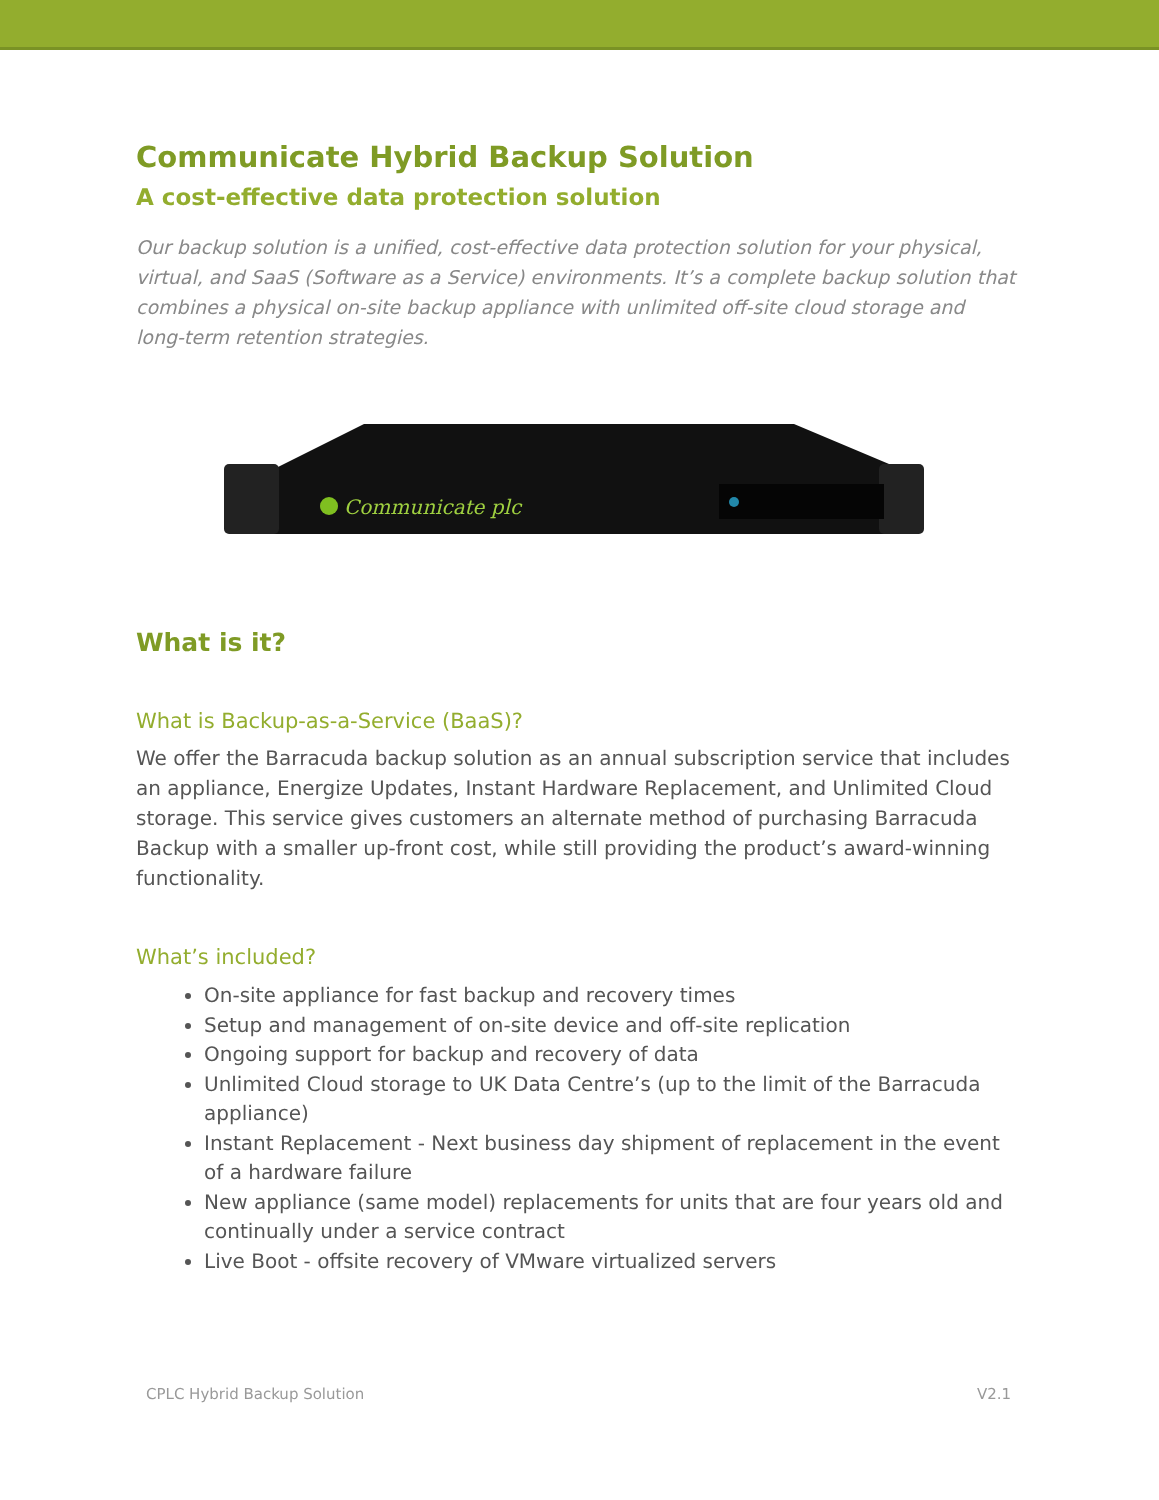Communicate Hybrid Backup Solution
A cost-effective data protection solution
Our backup solution is a unified, cost-effective data protection solution for your physical, virtual, and SaaS (Software as a Service) environments. It’s a complete backup solution that combines a physical on-site backup appliance with unlimited off-site cloud storage and long-term retention strategies.
Communicate plc
What is it?
What is Backup-as-a-Service (BaaS)?
We offer the Barracuda backup solution as an annual subscription service that includes an appliance, Energize Updates, Instant Hardware Replacement, and Unlimited Cloud storage. This service gives customers an alternate method of purchasing Barracuda Backup with a smaller up-front cost, while still providing the product’s award-winning functionality.
What’s included?
On-site appliance for fast backup and recovery times
Setup and management of on-site device and off-site replication
Ongoing support for backup and recovery of data
Unlimited Cloud storage to UK Data Centre’s (up to the limit of the Barracuda appliance)
Instant Replacement - Next business day shipment of replacement in the event of a hardware failure
New appliance (same model) replacements for units that are four years old and continually under a service contract
Live Boot - offsite recovery of VMware virtualized servers
CPLC Hybrid Backup Solution V2.1